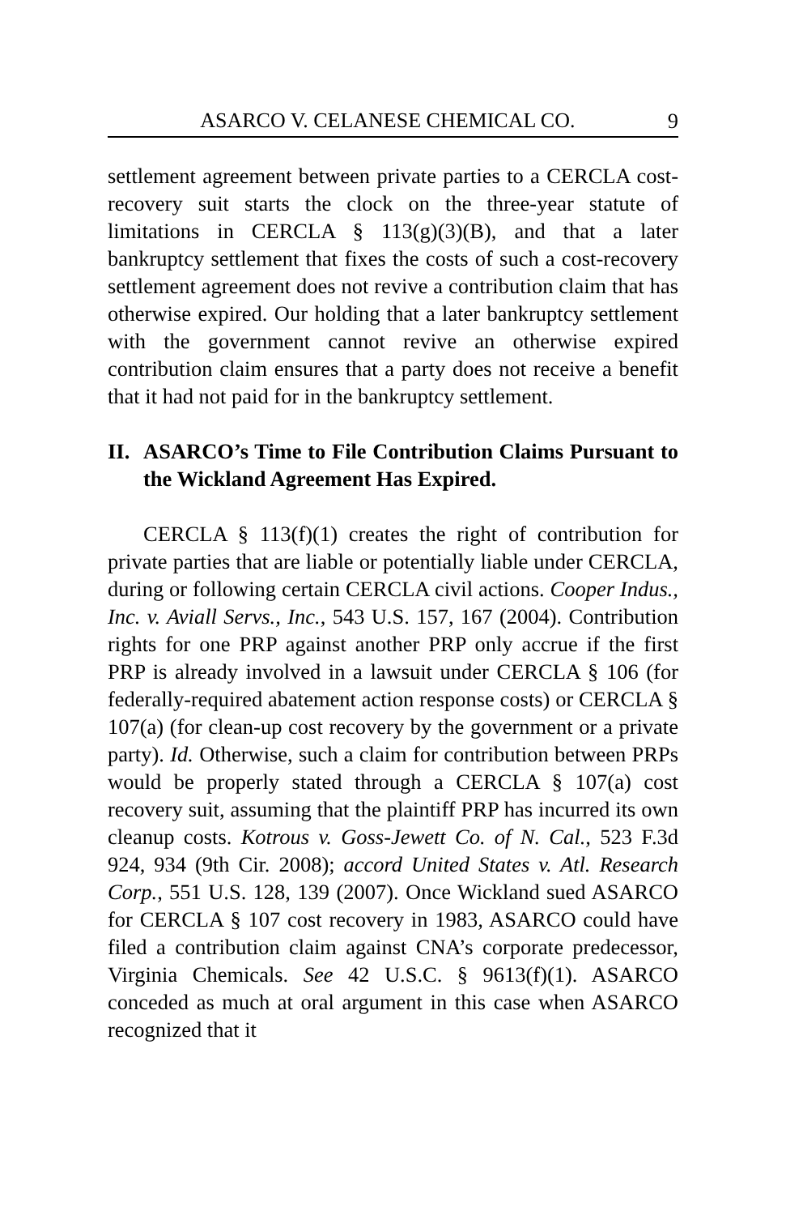ASARCO V. CELANESE CHEMICAL CO. 9
settlement agreement between private parties to a CERCLA cost-recovery suit starts the clock on the three-year statute of limitations in CERCLA § 113(g)(3)(B), and that a later bankruptcy settlement that fixes the costs of such a cost-recovery settlement agreement does not revive a contribution claim that has otherwise expired. Our holding that a later bankruptcy settlement with the government cannot revive an otherwise expired contribution claim ensures that a party does not receive a benefit that it had not paid for in the bankruptcy settlement.
II. ASARCO’s Time to File Contribution Claims Pursuant to the Wickland Agreement Has Expired.
CERCLA § 113(f)(1) creates the right of contribution for private parties that are liable or potentially liable under CERCLA, during or following certain CERCLA civil actions. Cooper Indus., Inc. v. Aviall Servs., Inc., 543 U.S. 157, 167 (2004). Contribution rights for one PRP against another PRP only accrue if the first PRP is already involved in a lawsuit under CERCLA § 106 (for federally-required abatement action response costs) or CERCLA § 107(a) (for clean-up cost recovery by the government or a private party). Id. Otherwise, such a claim for contribution between PRPs would be properly stated through a CERCLA § 107(a) cost recovery suit, assuming that the plaintiff PRP has incurred its own cleanup costs. Kotrous v. Goss-Jewett Co. of N. Cal., 523 F.3d 924, 934 (9th Cir. 2008); accord United States v. Atl. Research Corp., 551 U.S. 128, 139 (2007). Once Wickland sued ASARCO for CERCLA § 107 cost recovery in 1983, ASARCO could have filed a contribution claim against CNA’s corporate predecessor, Virginia Chemicals. See 42 U.S.C. § 9613(f)(1). ASARCO conceded as much at oral argument in this case when ASARCO recognized that it